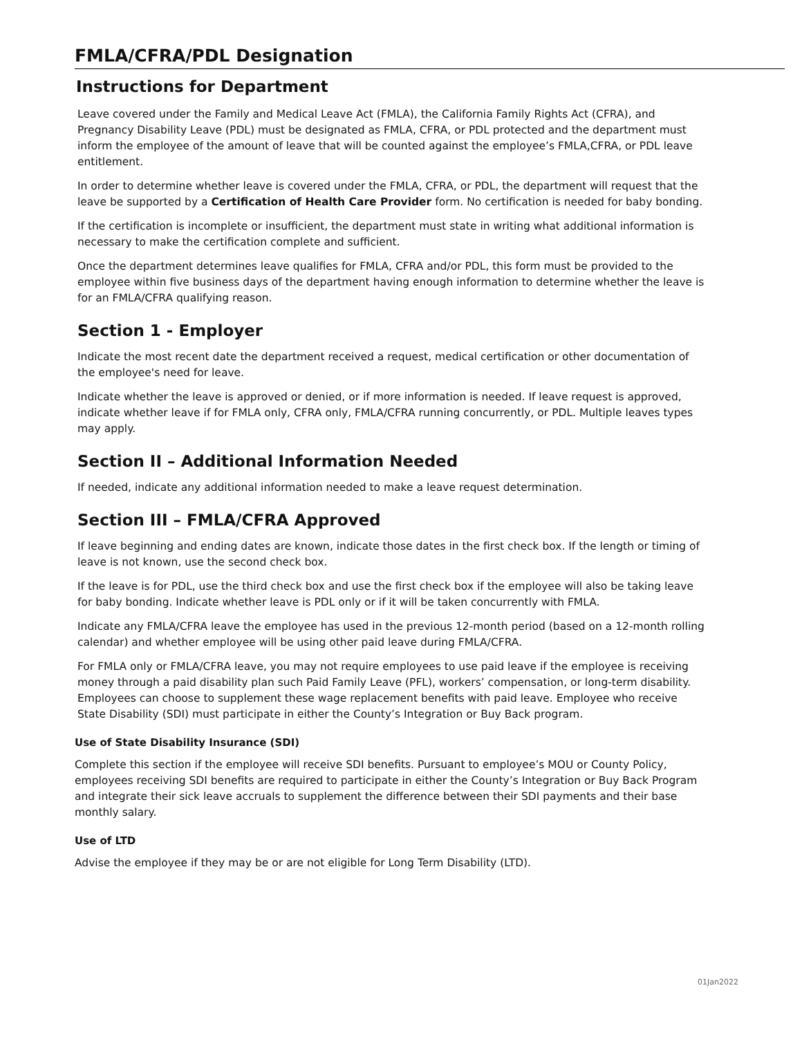FMLA/CFRA/PDL Designation
Instructions for Department
Leave covered under the Family and Medical Leave Act (FMLA), the California Family Rights Act (CFRA), and Pregnancy Disability Leave (PDL) must be designated as FMLA, CFRA, or PDL protected and the department must inform the employee of the amount of leave that will be counted against the employee’s FMLA,CFRA, or PDL leave entitlement.
In order to determine whether leave is covered under the FMLA, CFRA, or PDL, the department will request that the leave be supported by a Certification of Health Care Provider form. No certification is needed for baby bonding.
If the certification is incomplete or insufficient, the department must state in writing what additional information is necessary to make the certification complete and sufficient.
Once the department determines leave qualifies for FMLA, CFRA and/or PDL, this form must be provided to the employee within five business days of the department having enough information to determine whether the leave is for an FMLA/CFRA qualifying reason.
Section 1 - Employer
Indicate the most recent date the department received a request, medical certification or other documentation of the employee's need for leave.
Indicate whether the leave is approved or denied, or if more information is needed. If leave request is approved, indicate whether leave if for FMLA only, CFRA only, FMLA/CFRA running concurrently, or PDL. Multiple leaves types may apply.
Section II – Additional Information Needed
If needed, indicate any additional information needed to make a leave request determination.
Section III – FMLA/CFRA Approved
If leave beginning and ending dates are known, indicate those dates in the first check box. If the length or timing of leave is not known, use the second check box.
If the leave is for PDL, use the third check box and use the first check box if the employee will also be taking leave for baby bonding. Indicate whether leave is PDL only or if it will be taken concurrently with FMLA.
Indicate any FMLA/CFRA leave the employee has used in the previous 12-month period (based on a 12-month rolling calendar) and whether employee will be using other paid leave during FMLA/CFRA.
For FMLA only or FMLA/CFRA leave, you may not require employees to use paid leave if the employee is receiving money through a paid disability plan such Paid Family Leave (PFL), workers’ compensation, or long-term disability. Employees can choose to supplement these wage replacement benefits with paid leave. Employee who receive State Disability (SDI) must participate in either the County’s Integration or Buy Back program.
Use of State Disability Insurance (SDI)
Complete this section if the employee will receive SDI benefits. Pursuant to employee’s MOU or County Policy, employees receiving SDI benefits are required to participate in either the County’s Integration or Buy Back Program and integrate their sick leave accruals to supplement the difference between their SDI payments and their base monthly salary.
Use of LTD
Advise the employee if they may be or are not eligible for Long Term Disability (LTD).
01Jan2022